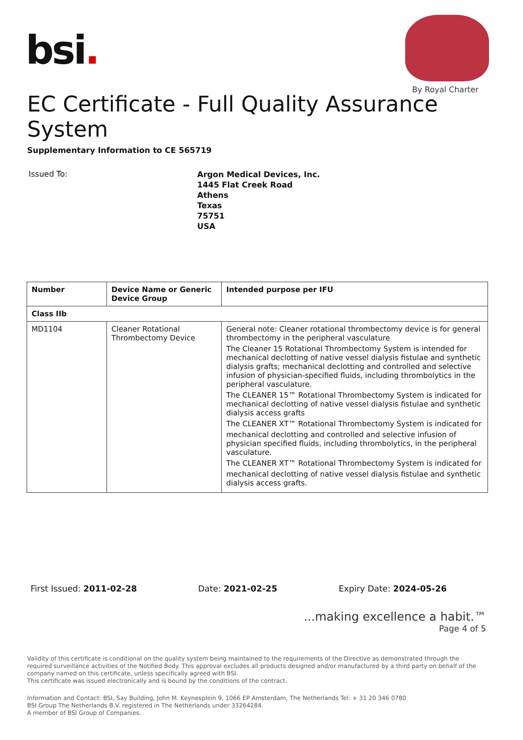bsi.
By Royal Charter
EC Certificate - Full Quality Assurance System
Supplementary Information to CE 565719
Issued To:
Argon Medical Devices, Inc.
1445 Flat Creek Road
Athens
Texas
75751
USA
| Number | Device Name or Generic Device Group | Intended purpose per IFU |
| --- | --- | --- |
| Class IIb | | |
| MD1104 | Cleaner Rotational Thrombectomy Device | General note: Cleaner rotational thrombectomy device is for general thrombectomy in the peripheral vasculature The Cleaner 15 Rotational Thrombectomy System is intended for mechanical declotting of native vessel dialysis fistulae and synthetic dialysis grafts; mechanical declotting and controlled and selective infusion of physician-specified fluids, including thrombolytics in the peripheral vasculature. The CLEANER 15™ Rotational Thrombectomy System is indicated for mechanical declotting of native vessel dialysis fistulae and synthetic dialysis access grafts The CLEANER XT™ Rotational Thrombectomy System is indicated for mechanical declotting and controlled and selective infusion of physician specified fluids, including thrombolytics, in the peripheral vasculature. The CLEANER XT™ Rotational Thrombectomy System is indicated for mechanical declotting of native vessel dialysis fistulae and synthetic dialysis access grafts. |
First Issued: 2011-02-28 Date: 2021-02-25 Expiry Date: 2024-05-26
...making excellence a habit.™
Page 4 of 5
Validity of this certificate is conditional on the quality system being maintained to the requirements of the Directive as demonstrated through the required surveillance activities of the Notified Body. This approval excludes all products designed and/or manufactured by a third party on behalf of the company named on this certificate, unless specifically agreed with BSI.
This certificate was issued electronically and is bound by the conditions of the contract.
Information and Contact: BSI, Say Building, John M. Keynesplein 9, 1066 EP Amsterdam, The Netherlands Tel: + 31 20 346 0780
BSI Group The Netherlands B.V. registered in The Netherlands under 33264284.
A member of BSI Group of Companies.